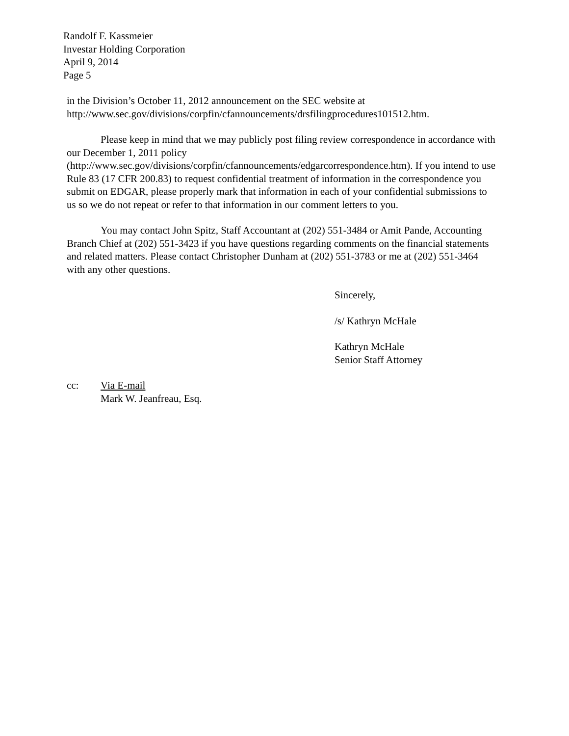Randolf F. Kassmeier
Investar Holding Corporation
April 9, 2014
Page 5
in the Division’s October 11, 2012 announcement on the SEC website at http://www.sec.gov/divisions/corpfin/cfannouncements/drsfilingprocedures101512.htm.
Please keep in mind that we may publicly post filing review correspondence in accordance with our December 1, 2011 policy (http://www.sec.gov/divisions/corpfin/cfannouncements/edgarcorrespondence.htm). If you intend to use Rule 83 (17 CFR 200.83) to request confidential treatment of information in the correspondence you submit on EDGAR, please properly mark that information in each of your confidential submissions to us so we do not repeat or refer to that information in our comment letters to you.
You may contact John Spitz, Staff Accountant at (202) 551-3484 or Amit Pande, Accounting Branch Chief at (202) 551-3423 if you have questions regarding comments on the financial statements and related matters. Please contact Christopher Dunham at (202) 551-3783 or me at (202) 551-3464 with any other questions.
Sincerely,
/s/ Kathryn McHale
Kathryn McHale
Senior Staff Attorney
cc: Via E-mail
Mark W. Jeanfreau, Esq.